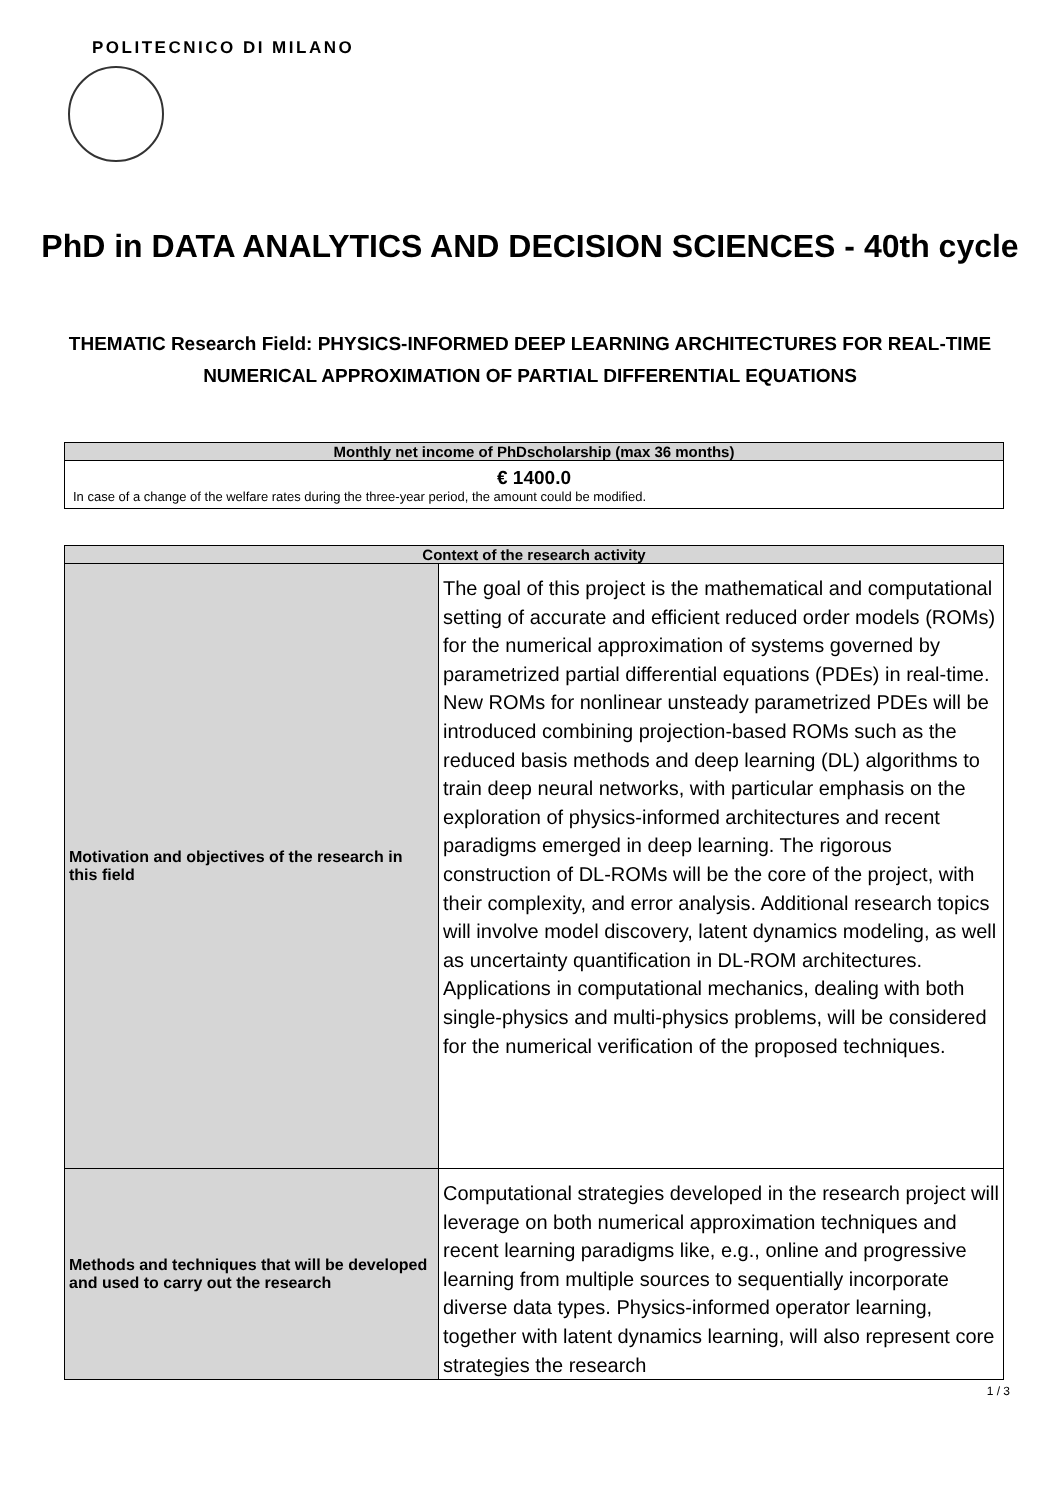POLITECNICO DI MILANO
PhD in DATA ANALYTICS AND DECISION SCIENCES - 40th cycle
THEMATIC Research Field: PHYSICS-INFORMED DEEP LEARNING ARCHITECTURES FOR REAL-TIME NUMERICAL APPROXIMATION OF PARTIAL DIFFERENTIAL EQUATIONS
| Monthly net income of PhDscholarship (max 36 months) |
| --- |
| € 1400.0 In case of a change of the welfare rates during the three-year period, the amount could be modified. |
| Context of the research activity | |
| --- | --- |
| Motivation and objectives of the research in this field | The goal of this project is the mathematical and computational setting of accurate and efficient reduced order models (ROMs) for the numerical approximation of systems governed by parametrized partial differential equations (PDEs) in real-time. New ROMs for nonlinear unsteady parametrized PDEs will be introduced combining projection-based ROMs such as the reduced basis methods and deep learning (DL) algorithms to train deep neural networks, with particular emphasis on the exploration of physics-informed architectures and recent paradigms emerged in deep learning. The rigorous construction of DL-ROMs will be the core of the project, with their complexity, and error analysis. Additional research topics will involve model discovery, latent dynamics modeling, as well as uncertainty quantification in DL-ROM architectures. Applications in computational mechanics, dealing with both single-physics and multi-physics problems, will be considered for the numerical verification of the proposed techniques. |
| Methods and techniques that will be developed and used to carry out the research | Computational strategies developed in the research project will leverage on both numerical approximation techniques and recent learning paradigms like, e.g., online and progressive learning from multiple sources to sequentially incorporate diverse data types. Physics-informed operator learning, together with latent dynamics learning, will also represent core strategies the research |
1 / 3